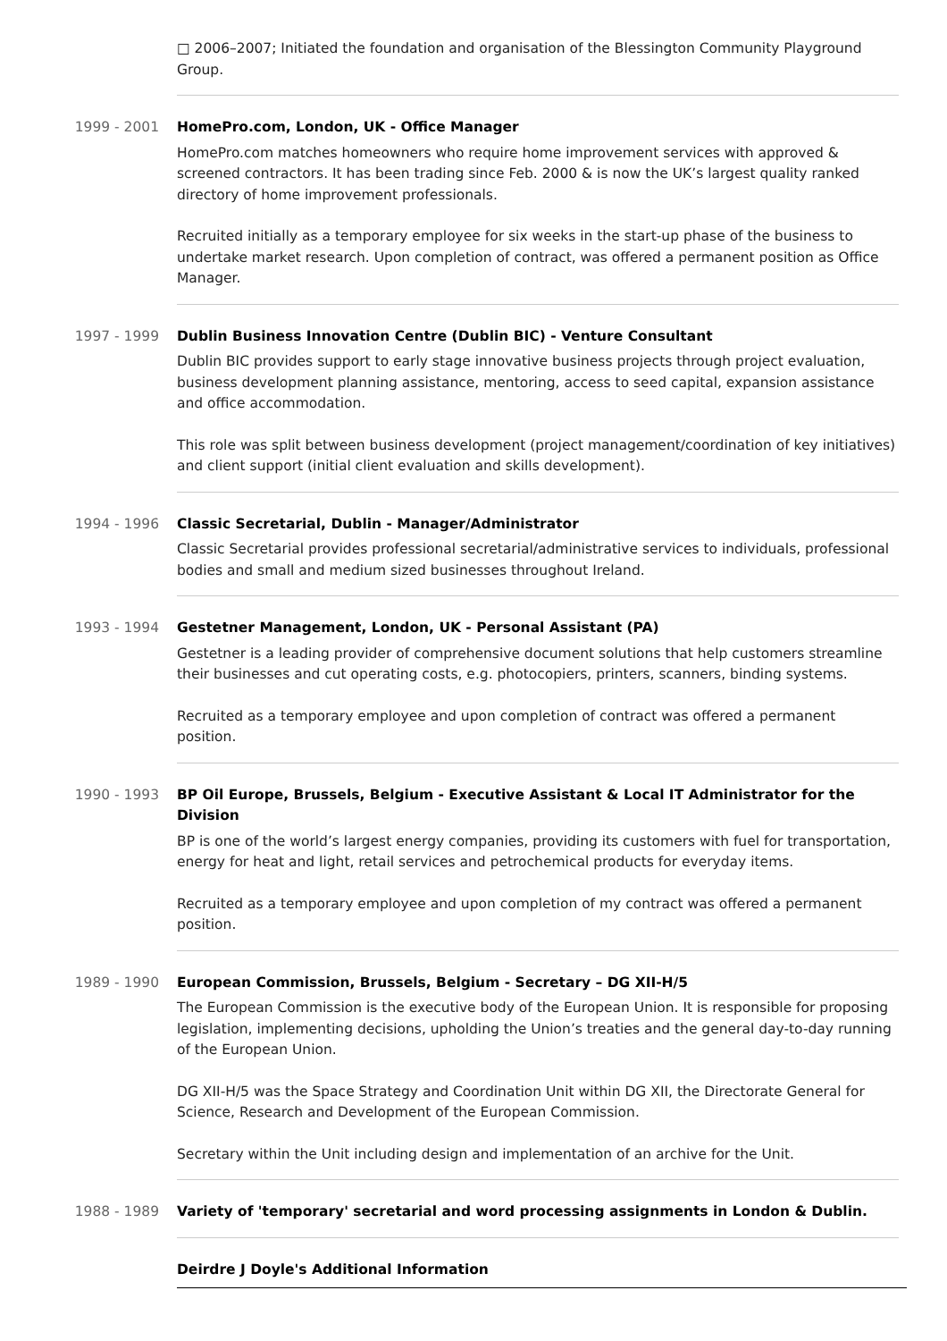□ 2006–2007; Initiated the foundation and organisation of the Blessington Community Playground Group.
1999 - 2001 HomePro.com, London, UK - Office Manager
HomePro.com matches homeowners who require home improvement services with approved & screened contractors. It has been trading since Feb. 2000 & is now the UK’s largest quality ranked directory of home improvement professionals.
Recruited initially as a temporary employee for six weeks in the start-up phase of the business to undertake market research. Upon completion of contract, was offered a permanent position as Office Manager.
1997 - 1999 Dublin Business Innovation Centre (Dublin BIC) - Venture Consultant
Dublin BIC provides support to early stage innovative business projects through project evaluation, business development planning assistance, mentoring, access to seed capital, expansion assistance and office accommodation.
This role was split between business development (project management/coordination of key initiatives) and client support (initial client evaluation and skills development).
1994 - 1996 Classic Secretarial, Dublin - Manager/Administrator
Classic Secretarial provides professional secretarial/administrative services to individuals, professional bodies and small and medium sized businesses throughout Ireland.
1993 - 1994 Gestetner Management, London, UK - Personal Assistant (PA)
Gestetner is a leading provider of comprehensive document solutions that help customers streamline their businesses and cut operating costs, e.g. photocopiers, printers, scanners, binding systems.
Recruited as a temporary employee and upon completion of contract was offered a permanent position.
1990 - 1993 BP Oil Europe, Brussels, Belgium - Executive Assistant & Local IT Administrator for the Division
BP is one of the world’s largest energy companies, providing its customers with fuel for transportation, energy for heat and light, retail services and petrochemical products for everyday items.
Recruited as a temporary employee and upon completion of my contract was offered a permanent position.
1989 - 1990 European Commission, Brussels, Belgium - Secretary – DG XII-H/5
The European Commission is the executive body of the European Union. It is responsible for proposing legislation, implementing decisions, upholding the Union’s treaties and the general day-to-day running of the European Union.
DG XII-H/5 was the Space Strategy and Coordination Unit within DG XII, the Directorate General for Science, Research and Development of the European Commission.
Secretary within the Unit including design and implementation of an archive for the Unit.
1988 - 1989 Variety of 'temporary' secretarial and word processing assignments in London & Dublin.
Deirdre J Doyle's Additional Information